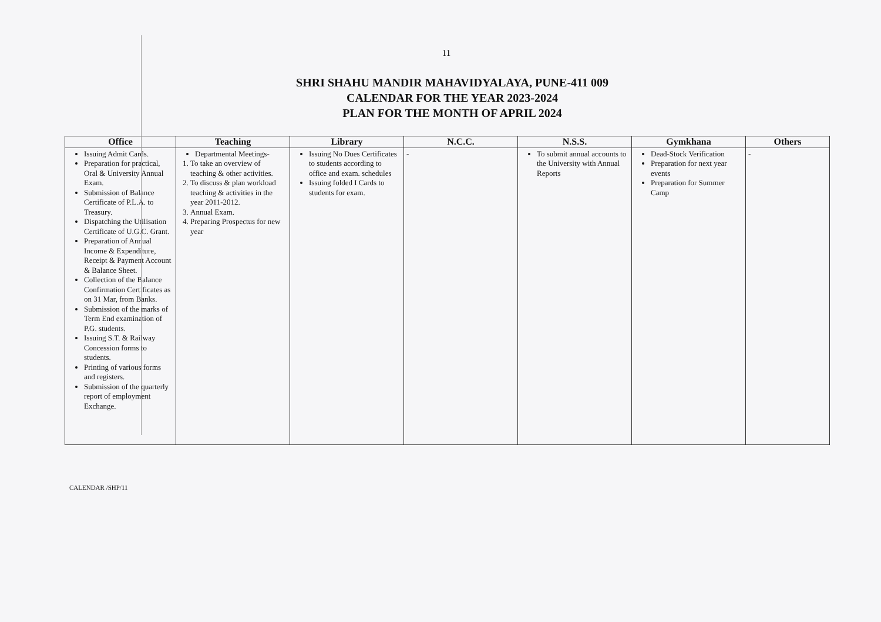11
SHRI SHAHU MANDIR MAHAVIDYALAYA, PUNE-411 009
CALENDAR FOR THE YEAR 2023-2024
PLAN FOR THE MONTH OF APRIL 2024
| Office | Teaching | Library | N.C.C. | N.S.S. | Gymkhana | Others |
| --- | --- | --- | --- | --- | --- | --- |
| Issuing Admit Cards. Preparation for practical, Oral & University Annual Exam. Submission of Balance Certificate of P.L.A. to Treasury. Dispatching the Utilisation Certificate of U.G.C. Grant. Preparation of Annual Income & Expenditure, Receipt & Payment Account & Balance Sheet. Collection of the Balance Confirmation Certificates as on 31 Mar, from Banks. Submission of the marks of Term End examination of P.G. students. Issuing S.T. & Railway Concession forms to students. Printing of various forms and registers. Submission of the quarterly report of employment Exchange. | Departmental Meetings- 1. To take an overview of teaching & other activities. 2. To discuss & plan workload teaching & activities in the year 2011-2012. 3. Annual Exam. 4. Preparing Prospectus for new year | Issuing No Dues Certificates to students according to office and exam. schedules Issuing folded I Cards to students for exam. | - | To submit annual accounts to the University with Annual Reports | Dead-Stock Verification Preparation for next year events Preparation for Summer Camp | - |
CALENDAR /SHP/11